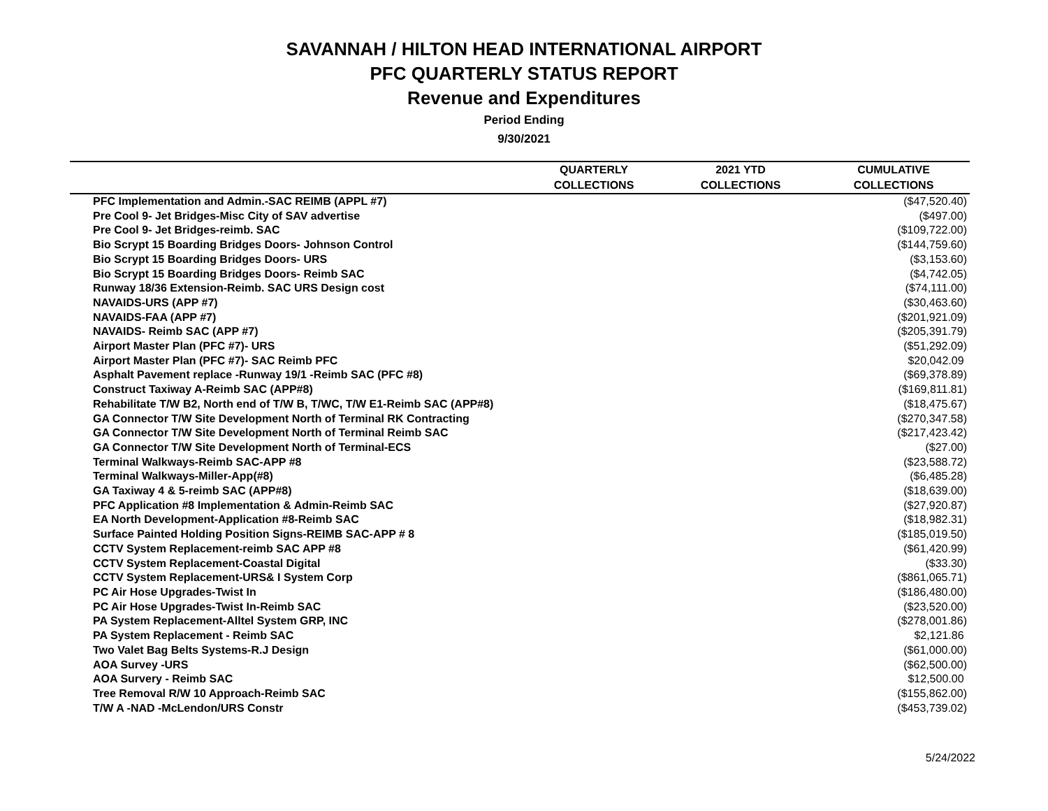SAVANNAH / HILTON HEAD INTERNATIONAL AIRPORT
PFC QUARTERLY STATUS REPORT
Revenue and Expenditures
Period Ending
9/30/2021
| | QUARTERLY | 2021 YTD | CUMULATIVE |
| --- | --- | --- | --- |
| | COLLECTIONS | COLLECTIONS | COLLECTIONS |
| PFC Implementation and Admin.-SAC REIMB (APPL #7) | | | ($47,520.40) |
| Pre Cool 9- Jet Bridges-Misc City of SAV advertise | | | ($497.00) |
| Pre Cool 9- Jet Bridges-reimb. SAC | | | ($109,722.00) |
| Bio Scrypt 15 Boarding Bridges Doors- Johnson Control | | | ($144,759.60) |
| Bio Scrypt 15 Boarding Bridges Doors- URS | | | ($3,153.60) |
| Bio Scrypt 15 Boarding Bridges Doors- Reimb SAC | | | ($4,742.05) |
| Runway 18/36 Extension-Reimb. SAC URS Design cost | | | ($74,111.00) |
| NAVAIDS-URS (APP #7) | | | ($30,463.60) |
| NAVAIDS-FAA (APP #7) | | | ($201,921.09) |
| NAVAIDS- Reimb SAC (APP #7) | | | ($205,391.79) |
| Airport Master Plan (PFC #7)- URS | | | ($51,292.09) |
| Airport Master Plan (PFC #7)- SAC Reimb PFC | | | $20,042.09 |
| Asphalt Pavement replace -Runway 19/1 -Reimb SAC (PFC #8) | | | ($69,378.89) |
| Construct Taxiway A-Reimb SAC (APP#8) | | | ($169,811.81) |
| Rehabilitate T/W B2, North end of T/W B, T/WC, T/W E1-Reimb SAC (APP#8) | | | ($18,475.67) |
| GA Connector T/W Site Development North of Terminal RK Contracting | | | ($270,347.58) |
| GA Connector T/W Site Development North of Terminal Reimb SAC | | | ($217,423.42) |
| GA Connector T/W Site Development North of Terminal-ECS | | | ($27.00) |
| Terminal Walkways-Reimb SAC-APP #8 | | | ($23,588.72) |
| Terminal Walkways-Miller-App(#8) | | | ($6,485.28) |
| GA Taxiway 4 & 5-reimb SAC (APP#8) | | | ($18,639.00) |
| PFC Application #8 Implementation & Admin-Reimb SAC | | | ($27,920.87) |
| EA North Development-Application #8-Reimb SAC | | | ($18,982.31) |
| Surface Painted Holding Position Signs-REIMB SAC-APP # 8 | | | ($185,019.50) |
| CCTV System Replacement-reimb SAC APP #8 | | | ($61,420.99) |
| CCTV System Replacement-Coastal Digital | | | ($33.30) |
| CCTV System Replacement-URS& I System Corp | | | ($861,065.71) |
| PC Air Hose Upgrades-Twist In | | | ($186,480.00) |
| PC Air Hose Upgrades-Twist In-Reimb SAC | | | ($23,520.00) |
| PA System Replacement-Alltel System GRP, INC | | | ($278,001.86) |
| PA System Replacement - Reimb SAC | | | $2,121.86 |
| Two Valet Bag Belts Systems-R.J Design | | | ($61,000.00) |
| AOA Survey -URS | | | ($62,500.00) |
| AOA Survery - Reimb SAC | | | $12,500.00 |
| Tree Removal R/W 10 Approach-Reimb SAC | | | ($155,862.00) |
| T/W A -NAD -McLendon/URS Constr | | | ($453,739.02) |
5/24/2022